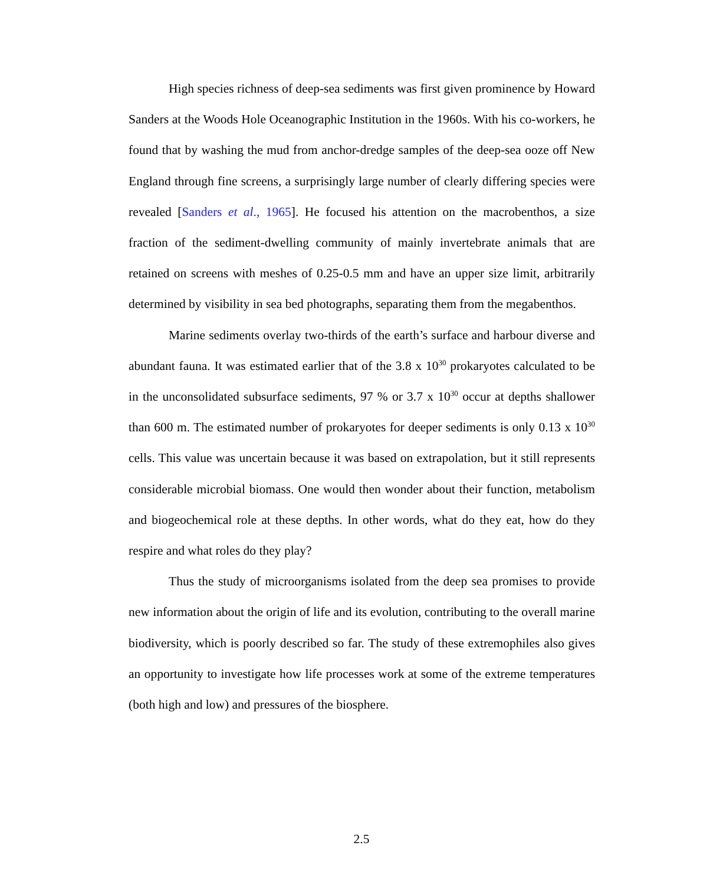High species richness of deep-sea sediments was first given prominence by Howard Sanders at the Woods Hole Oceanographic Institution in the 1960s. With his co-workers, he found that by washing the mud from anchor-dredge samples of the deep-sea ooze off New England through fine screens, a surprisingly large number of clearly differing species were revealed [Sanders et al., 1965]. He focused his attention on the macrobenthos, a size fraction of the sediment-dwelling community of mainly invertebrate animals that are retained on screens with meshes of 0.25-0.5 mm and have an upper size limit, arbitrarily determined by visibility in sea bed photographs, separating them from the megabenthos.
Marine sediments overlay two-thirds of the earth’s surface and harbour diverse and abundant fauna. It was estimated earlier that of the 3.8 x 10<sup>30</sup> prokaryotes calculated to be in the unconsolidated subsurface sediments, 97 % or 3.7 x 10<sup>30</sup> occur at depths shallower than 600 m. The estimated number of prokaryotes for deeper sediments is only 0.13 x 10<sup>30</sup> cells. This value was uncertain because it was based on extrapolation, but it still represents considerable microbial biomass. One would then wonder about their function, metabolism and biogeochemical role at these depths. In other words, what do they eat, how do they respire and what roles do they play?
Thus the study of microorganisms isolated from the deep sea promises to provide new information about the origin of life and its evolution, contributing to the overall marine biodiversity, which is poorly described so far. The study of these extremophiles also gives an opportunity to investigate how life processes work at some of the extreme temperatures (both high and low) and pressures of the biosphere.
2.5